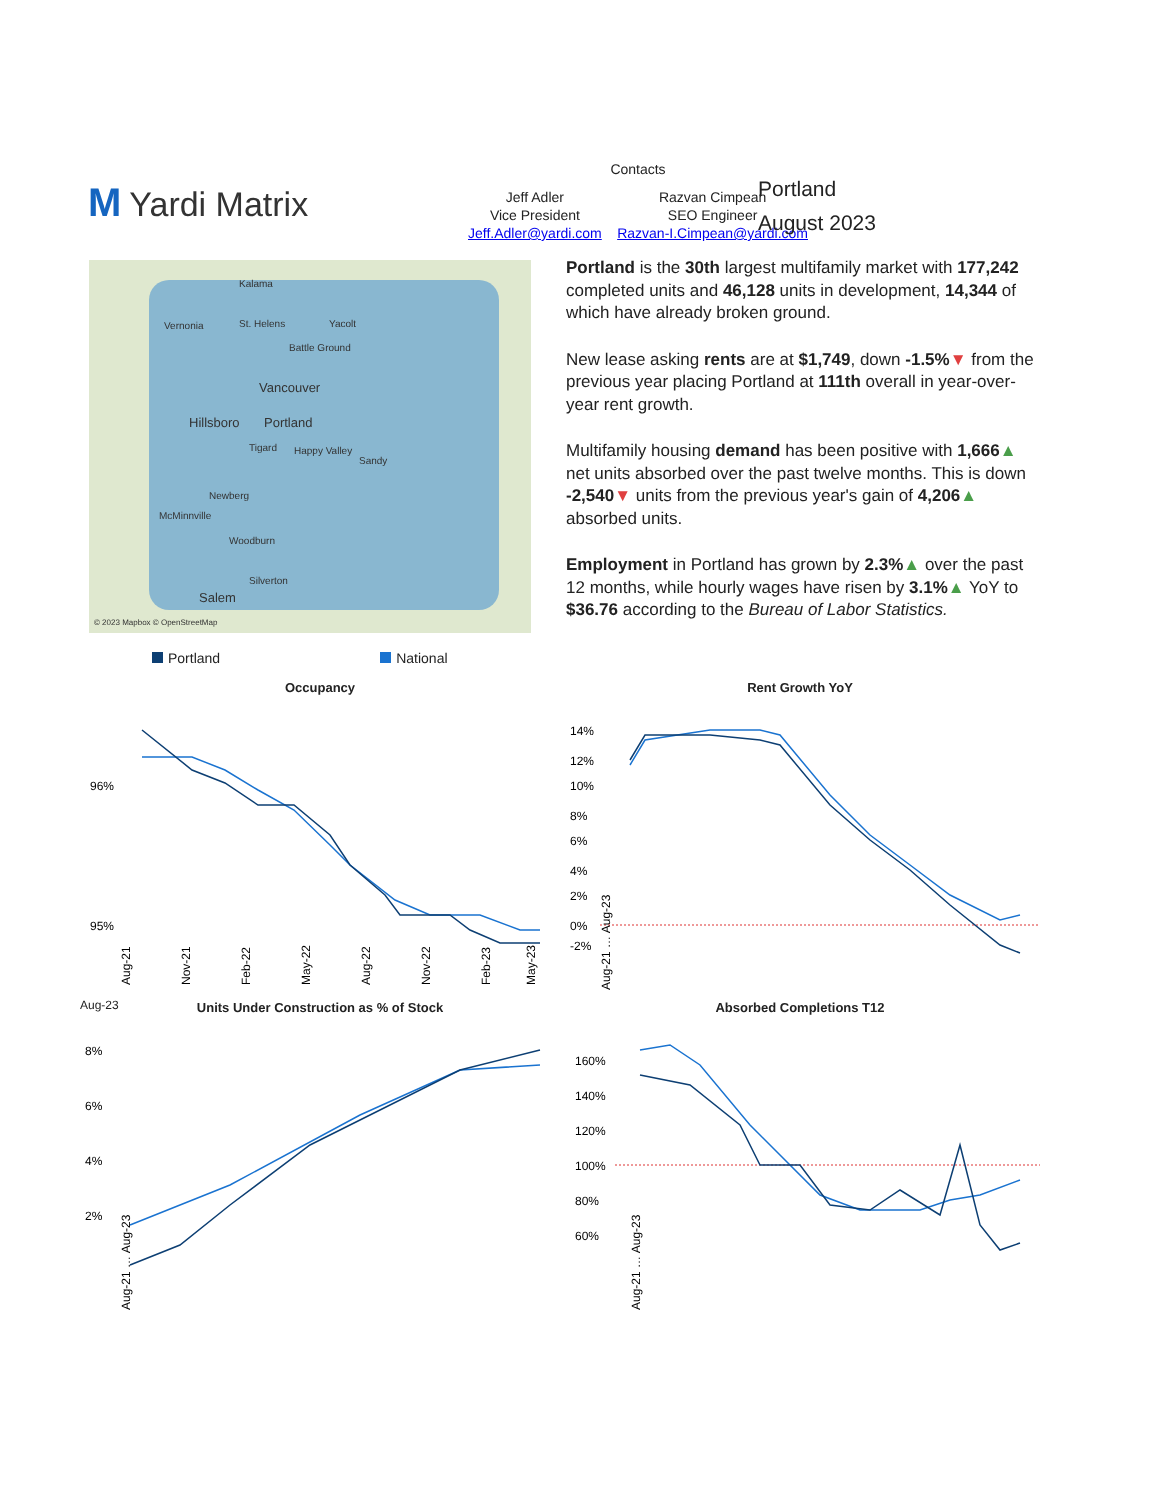M Yardi Matrix
Contacts
Jeff Adler
Vice President
Jeff.Adler@yardi.com
Razvan Cimpean
SEO Engineer
Razvan-I.Cimpean@yardi.com
Portland
August 2023
Kalama
Vernonia St. Helens Yacolt
Battle Ground
Vancouver
Hillsboro Portland
Tigard Happy Valley
Sandy
Newberg
McMinnville
Woodburn
Silverton
Salem
© 2023 Mapbox © OpenStreetMap
Portland is the 30th largest multifamily market with 177,242 completed units and 46,128 units in development, 14,344 of which have already broken ground.
New lease asking rents are at $1,749, down -1.5%▼ from the previous year placing Portland at 111th overall in year-over-year rent growth.
Multifamily housing demand has been positive with 1,666▲ net units absorbed over the past twelve months. This is down -2,540▼ units from the previous year's gain of 4,206▲ absorbed units.
Employment in Portland has grown by 2.3%▲ over the past 12 months, while hourly wages have risen by 3.1%▲ YoY to $36.76 according to the Bureau of Labor Statistics.
Portland National
Occupancy
96%
95%
Aug-21
Nov-21
Feb-22
May-22
Aug-22
Nov-22
Feb-23
May-23
Aug-23
Rent Growth YoY
14%
12%
10%
8%
6%
4%
2%
0%
-2%
Aug-21 … Aug-23
Units Under Construction as % of Stock
8%
6%
4%
2%
Aug-21 … Aug-23
Absorbed Completions T12
160%
140%
120%
100%
80%
60%
Aug-21 … Aug-23